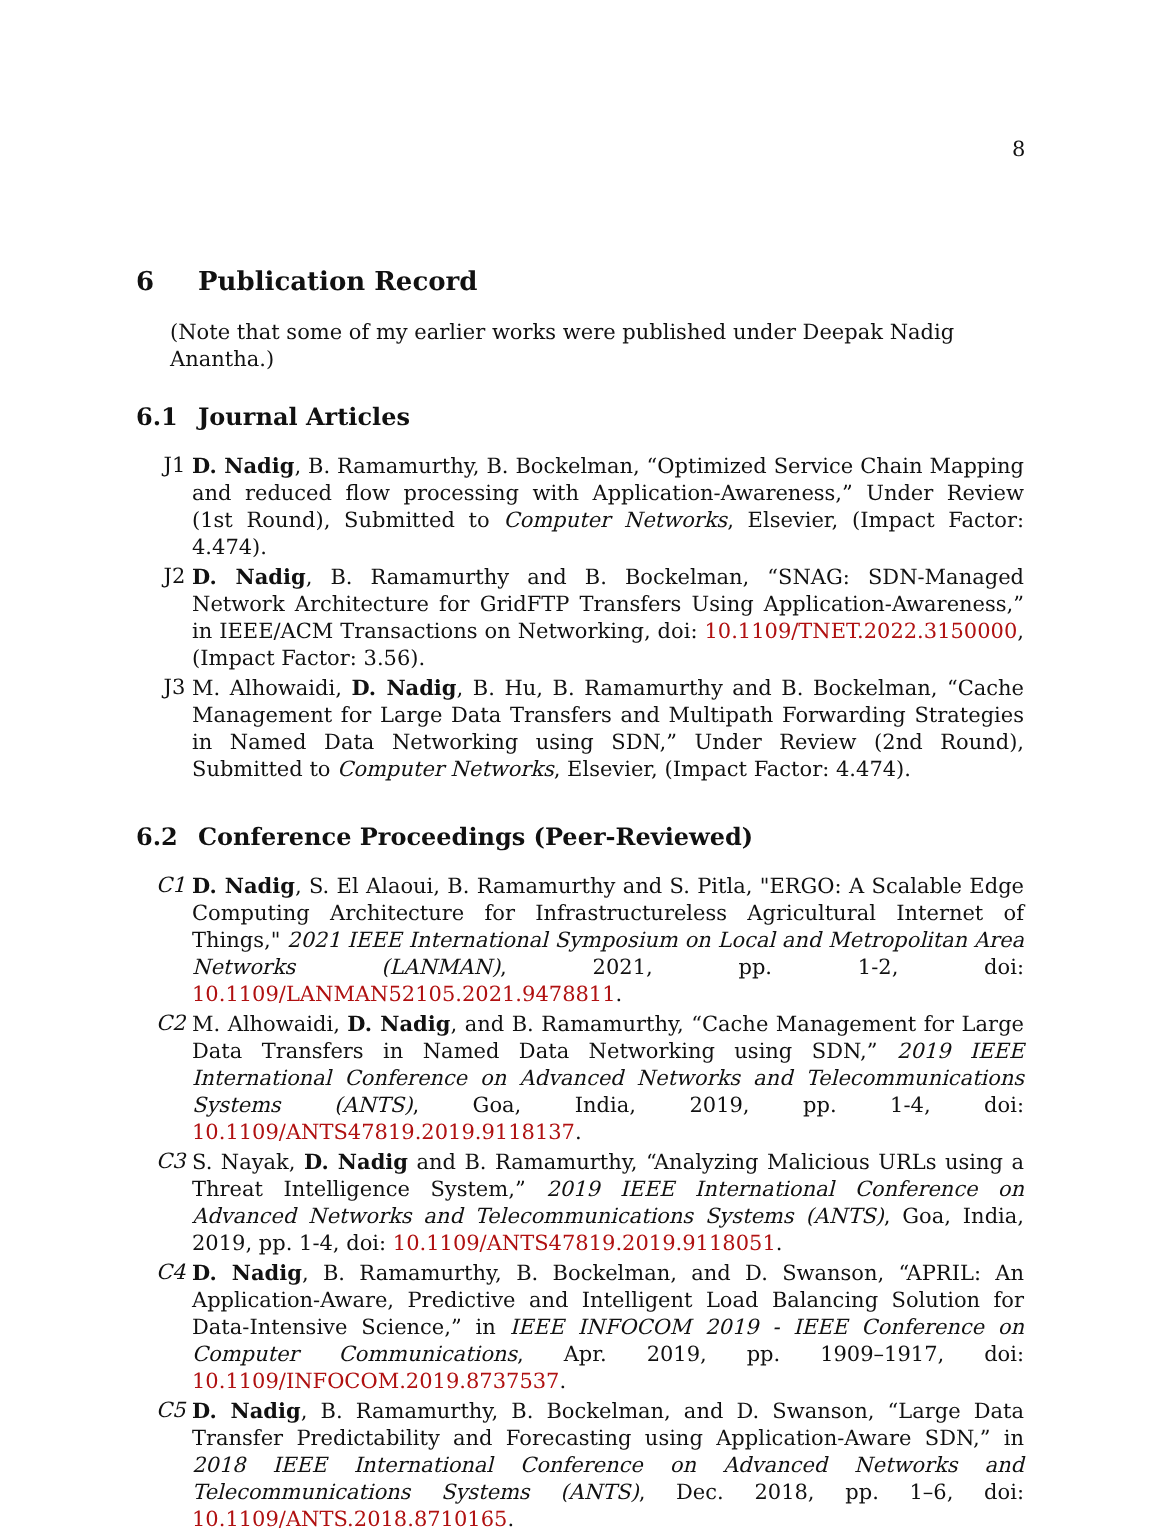8
6 Publication Record
(Note that some of my earlier works were published under Deepak Nadig Anantha.)
6.1 Journal Articles
J1 D. Nadig, B. Ramamurthy, B. Bockelman, “Optimized Service Chain Mapping and reduced flow processing with Application-Awareness,” Under Review (1st Round), Submitted to Computer Networks, Elsevier, (Impact Factor: 4.474).
J2 D. Nadig, B. Ramamurthy and B. Bockelman, “SNAG: SDN-Managed Network Architecture for GridFTP Transfers Using Application-Awareness,” in IEEE/ACM Transactions on Networking, doi: 10.1109/TNET.2022.3150000, (Impact Factor: 3.56).
J3 M. Alhowaidi, D. Nadig, B. Hu, B. Ramamurthy and B. Bockelman, “Cache Management for Large Data Transfers and Multipath Forwarding Strategies in Named Data Networking using SDN,” Under Review (2nd Round), Submitted to Computer Networks, Elsevier, (Impact Factor: 4.474).
6.2 Conference Proceedings (Peer-Reviewed)
C1 D. Nadig, S. El Alaoui, B. Ramamurthy and S. Pitla, "ERGO: A Scalable Edge Computing Architecture for Infrastructureless Agricultural Internet of Things," 2021 IEEE International Symposium on Local and Metropolitan Area Networks (LANMAN), 2021, pp. 1-2, doi: 10.1109/LANMAN52105.2021.9478811.
C2 M. Alhowaidi, D. Nadig, and B. Ramamurthy, “Cache Management for Large Data Transfers in Named Data Networking using SDN,” 2019 IEEE International Conference on Advanced Networks and Telecommunications Systems (ANTS), Goa, India, 2019, pp. 1-4, doi: 10.1109/ANTS47819.2019.9118137.
C3 S. Nayak, D. Nadig and B. Ramamurthy, “Analyzing Malicious URLs using a Threat Intelligence System,” 2019 IEEE International Conference on Advanced Networks and Telecommunications Systems (ANTS), Goa, India, 2019, pp. 1-4, doi: 10.1109/ANTS47819.2019.9118051.
C4 D. Nadig, B. Ramamurthy, B. Bockelman, and D. Swanson, “APRIL: An Application-Aware, Predictive and Intelligent Load Balancing Solution for Data-Intensive Science,” in IEEE INFOCOM 2019 - IEEE Conference on Computer Communications, Apr. 2019, pp. 1909–1917, doi: 10.1109/INFOCOM.2019.8737537.
C5 D. Nadig, B. Ramamurthy, B. Bockelman, and D. Swanson, “Large Data Transfer Predictability and Forecasting using Application-Aware SDN,” in 2018 IEEE International Conference on Advanced Networks and Telecommunications Systems (ANTS), Dec. 2018, pp. 1–6, doi: 10.1109/ANTS.2018.8710165.